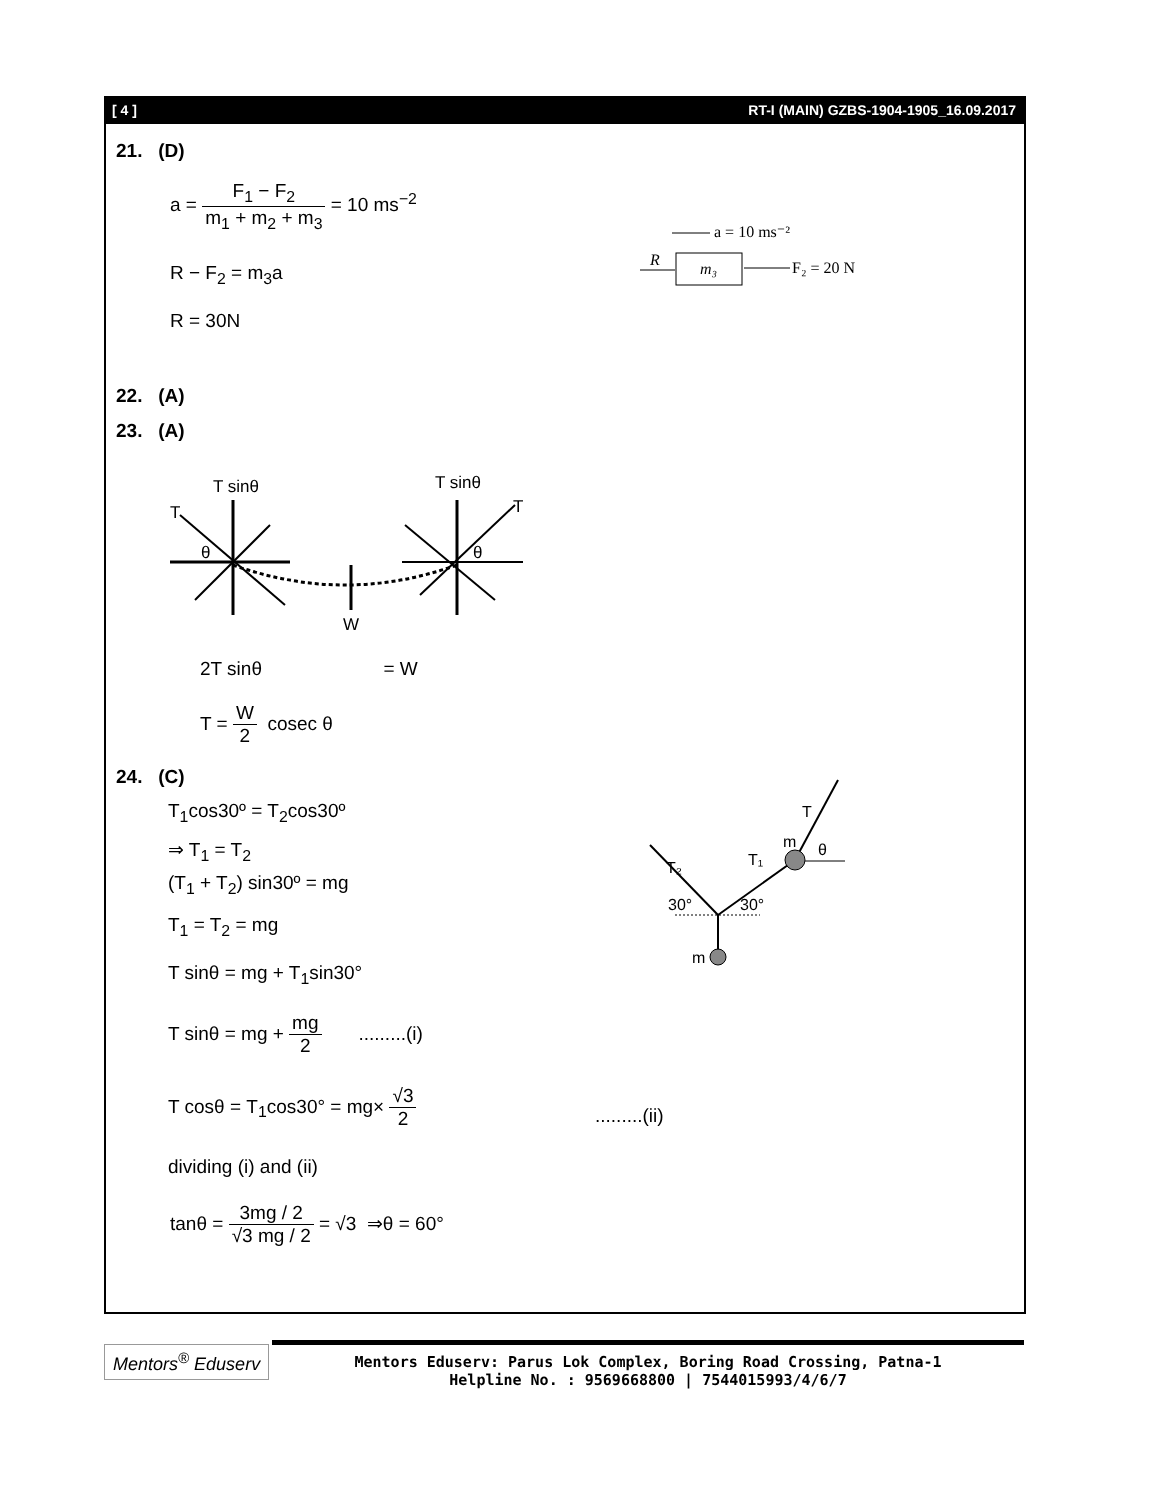[ 4 ] RT-I (MAIN) GZBS-1904-1905_16.09.2017
21. (D)
a = F<sub>1</sub> − F<sub>2</sub> m<sub>1</sub> + m<sub>2</sub> + m<sub>3</sub> = 10 ms<sup>−2</sup>
R − F<sub>2</sub> = m<sub>3</sub>a
R = 30N
a = 10 ms⁻²
R
m₃
F₂ = 20 N
22. (A)
23. (A)
T sinθ
T sinθ
T
T
W
θ
θ
2T sinθ = W
T = W 2 cosec θ
24. (C)
T<sub>1</sub>cos30º = T<sub>2</sub>cos30º
⇒ T<sub>1</sub> = T<sub>2</sub>
(T<sub>1</sub> + T<sub>2</sub>) sin30º = mg
T<sub>1</sub> = T<sub>2</sub> = mg
T sinθ = mg + T<sub>1</sub>sin30°
T sinθ = mg + mg 2 .........(i)
T cosθ = T<sub>1</sub>cos30° = mg× √3 2
.........(ii)
dividing (i) and (ii)
tanθ = 3mg / 2 √3 mg / 2 = √3 ⇒θ = 60°
T
m
θ
T₂
T₁
30°
30°
m
Mentors<sup>®</sup> Eduserv
Mentors Eduserv: Parus Lok Complex, Boring Road Crossing, Patna-1
Helpline No. : 9569668800 | 7544015993/4/6/7